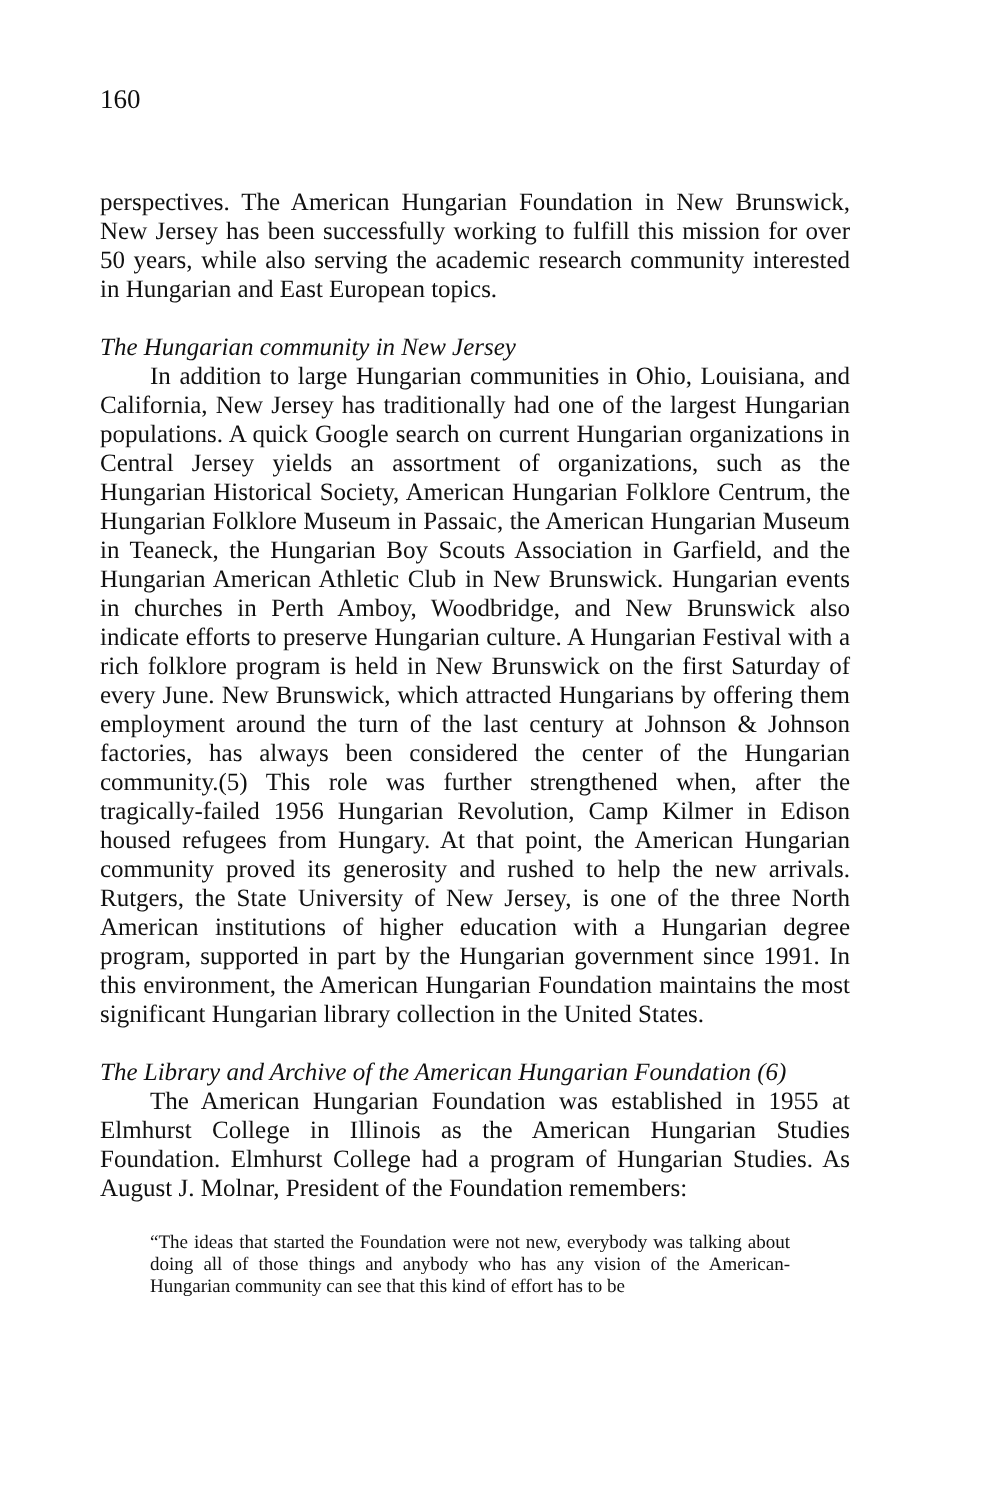160
perspectives. The American Hungarian Foundation in New Brunswick, New Jersey has been successfully working to fulfill this mission for over 50 years, while also serving the academic research community interested in Hungarian and East European topics.
The Hungarian community in New Jersey
In addition to large Hungarian communities in Ohio, Louisiana, and California, New Jersey has traditionally had one of the largest Hungarian populations. A quick Google search on current Hungarian organizations in Central Jersey yields an assortment of organizations, such as the Hungarian Historical Society, American Hungarian Folklore Centrum, the Hungarian Folklore Museum in Passaic, the American Hungarian Museum in Teaneck, the Hungarian Boy Scouts Association in Garfield, and the Hungarian American Athletic Club in New Brunswick. Hungarian events in churches in Perth Amboy, Woodbridge, and New Brunswick also indicate efforts to preserve Hungarian culture. A Hungarian Festival with a rich folklore program is held in New Brunswick on the first Saturday of every June. New Brunswick, which attracted Hungarians by offering them employment around the turn of the last century at Johnson & Johnson factories, has always been considered the center of the Hungarian community.(5) This role was further strengthened when, after the tragically-failed 1956 Hungarian Revolution, Camp Kilmer in Edison housed refugees from Hungary. At that point, the American Hungarian community proved its generosity and rushed to help the new arrivals. Rutgers, the State University of New Jersey, is one of the three North American institutions of higher education with a Hungarian degree program, supported in part by the Hungarian government since 1991. In this environment, the American Hungarian Foundation maintains the most significant Hungarian library collection in the United States.
The Library and Archive of the American Hungarian Foundation (6)
The American Hungarian Foundation was established in 1955 at Elmhurst College in Illinois as the American Hungarian Studies Foundation. Elmhurst College had a program of Hungarian Studies. As August J. Molnar, President of the Foundation remembers:
“The ideas that started the Foundation were not new, everybody was talking about doing all of those things and anybody who has any vision of the American-Hungarian community can see that this kind of effort has to be